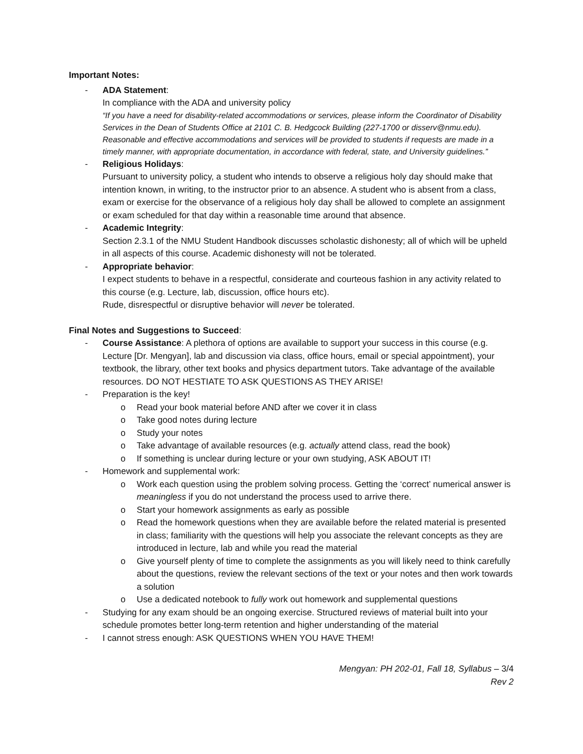Important Notes:
- ADA Statement:
In compliance with the ADA and university policy
“If you have a need for disability-related accommodations or services, please inform the Coordinator of Disability Services in the Dean of Students Office at 2101 C. B. Hedgcock Building (227-1700 or disserv@nmu.edu). Reasonable and effective accommodations and services will be provided to students if requests are made in a timely manner, with appropriate documentation, in accordance with federal, state, and University guidelines.”
- Religious Holidays:
Pursuant to university policy, a student who intends to observe a religious holy day should make that intention known, in writing, to the instructor prior to an absence. A student who is absent from a class, exam or exercise for the observance of a religious holy day shall be allowed to complete an assignment or exam scheduled for that day within a reasonable time around that absence.
- Academic Integrity:
Section 2.3.1 of the NMU Student Handbook discusses scholastic dishonesty; all of which will be upheld in all aspects of this course. Academic dishonesty will not be tolerated.
- Appropriate behavior:
I expect students to behave in a respectful, considerate and courteous fashion in any activity related to this course (e.g. Lecture, lab, discussion, office hours etc).
Rude, disrespectful or disruptive behavior will never be tolerated.
Final Notes and Suggestions to Succeed:
- Course Assistance: A plethora of options are available to support your success in this course (e.g. Lecture [Dr. Mengyan], lab and discussion via class, office hours, email or special appointment), your textbook, the library, other text books and physics department tutors. Take advantage of the available resources. DO NOT HESTIATE TO ASK QUESTIONS AS THEY ARISE!
- Preparation is the key!
o Read your book material before AND after we cover it in class
o Take good notes during lecture
o Study your notes
o Take advantage of available resources (e.g. actually attend class, read the book)
o If something is unclear during lecture or your own studying, ASK ABOUT IT!
- Homework and supplemental work:
o Work each question using the problem solving process. Getting the ‘correct’ numerical answer is meaningless if you do not understand the process used to arrive there.
o Start your homework assignments as early as possible
o Read the homework questions when they are available before the related material is presented in class; familiarity with the questions will help you associate the relevant concepts as they are introduced in lecture, lab and while you read the material
o Give yourself plenty of time to complete the assignments as you will likely need to think carefully about the questions, review the relevant sections of the text or your notes and then work towards a solution
o Use a dedicated notebook to fully work out homework and supplemental questions
- Studying for any exam should be an ongoing exercise. Structured reviews of material built into your schedule promotes better long-term retention and higher understanding of the material
- I cannot stress enough: ASK QUESTIONS WHEN YOU HAVE THEM!
Mengyan: PH 202-01, Fall 18, Syllabus – 3/4
Rev 2